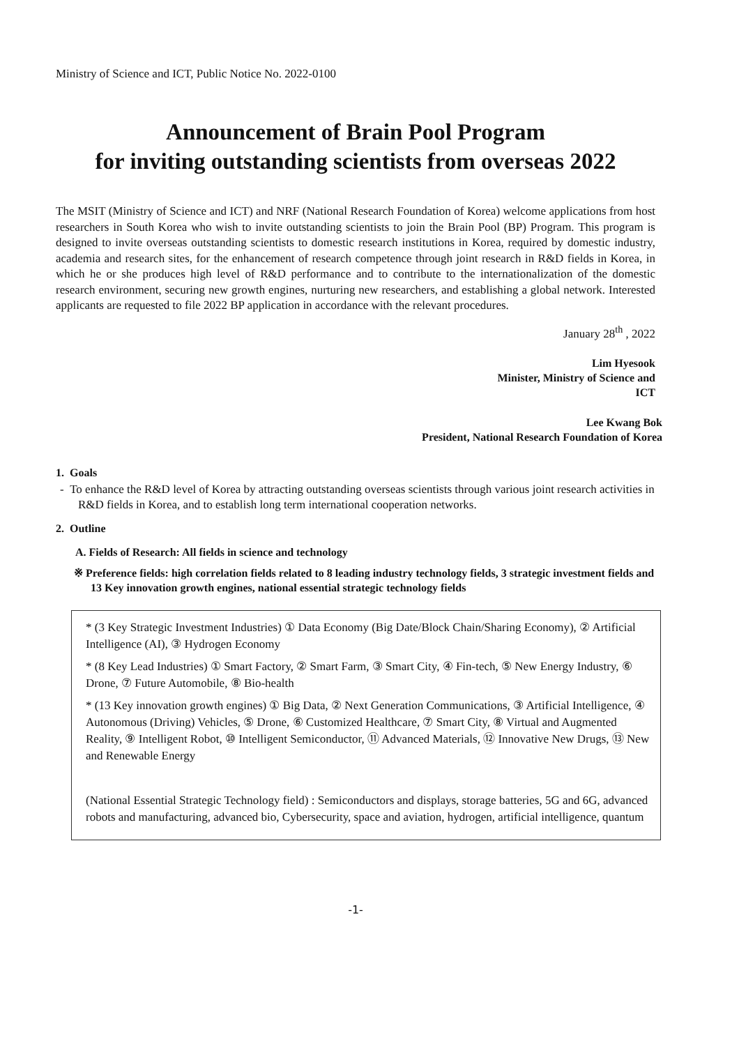Ministry of Science and ICT, Public Notice No. 2022-0100
Announcement of Brain Pool Program
for inviting outstanding scientists from overseas 2022
The MSIT (Ministry of Science and ICT) and NRF (National Research Foundation of Korea) welcome applications from host researchers in South Korea who wish to invite outstanding scientists to join the Brain Pool (BP) Program. This program is designed to invite overseas outstanding scientists to domestic research institutions in Korea, required by domestic industry, academia and research sites, for the enhancement of research competence through joint research in R&D fields in Korea, in which he or she produces high level of R&D performance and to contribute to the internationalization of the domestic research environment, securing new growth engines, nurturing new researchers, and establishing a global network. Interested applicants are requested to file 2022 BP application in accordance with the relevant procedures.
January 28<sup>th</sup> , 2022
Lim Hyesook
Minister, Ministry of Science and
ICT
Lee Kwang Bok
President, National Research Foundation of Korea
1. Goals
- To enhance the R&D level of Korea by attracting outstanding overseas scientists through various joint research activities in R&D fields in Korea, and to establish long term international cooperation networks.
2. Outline
A. Fields of Research: All fields in science and technology
※ Preference fields: high correlation fields related to 8 leading industry technology fields, 3 strategic investment fields and 13 Key innovation growth engines, national essential strategic technology fields
* (3 Key Strategic Investment Industries) ① Data Economy (Big Date/Block Chain/Sharing Economy), ② Artificial Intelligence (AI), ③ Hydrogen Economy
* (8 Key Lead Industries) ① Smart Factory, ② Smart Farm, ③ Smart City, ④ Fin-tech, ⑤ New Energy Industry, ⑥ Drone, ⑦ Future Automobile, ⑧ Bio-health
* (13 Key innovation growth engines) ① Big Data, ② Next Generation Communications, ③ Artificial Intelligence, ④ Autonomous (Driving) Vehicles, ⑤ Drone, ⑥ Customized Healthcare, ⑦ Smart City, ⑧ Virtual and Augmented Reality, ⑨ Intelligent Robot, ⑩ Intelligent Semiconductor, ⑪ Advanced Materials, ⑫ Innovative New Drugs, ⑬ New and Renewable Energy
(National Essential Strategic Technology field) : Semiconductors and displays, storage batteries, 5G and 6G, advanced robots and manufacturing, advanced bio, Cybersecurity, space and aviation, hydrogen, artificial intelligence, quantum
-1-